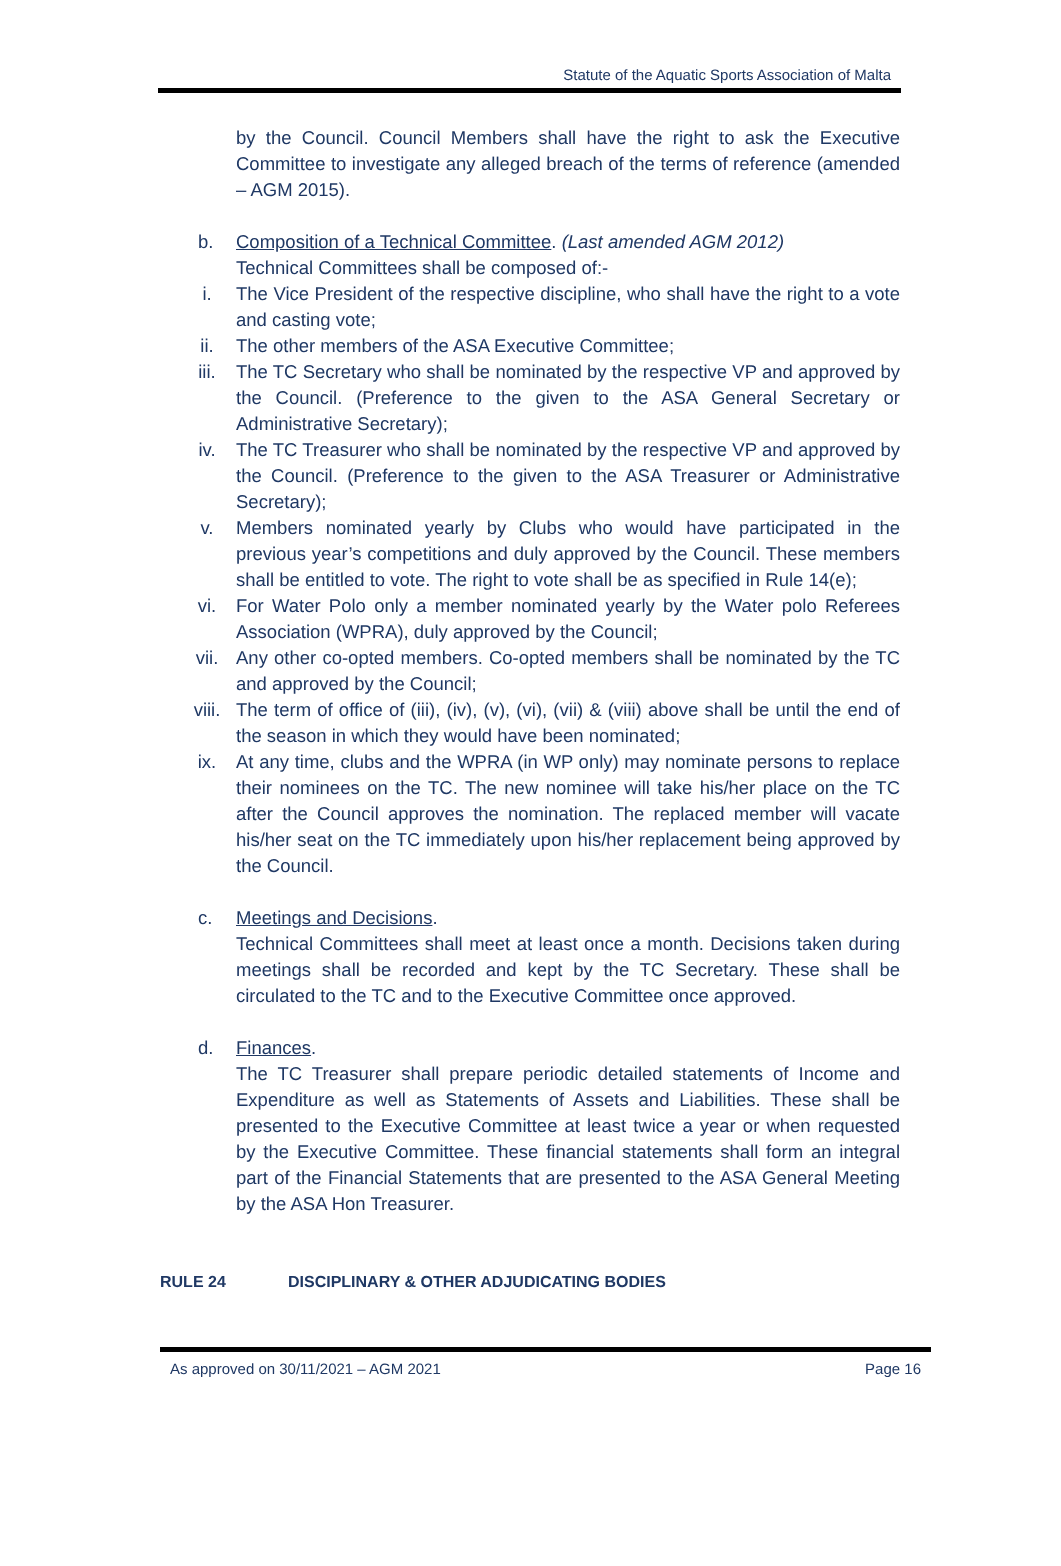Statute of the Aquatic Sports Association of Malta
by the Council. Council Members shall have the right to ask the Executive Committee to investigate any alleged breach of the terms of reference (amended – AGM 2015).
b. Composition of a Technical Committee. (Last amended AGM 2012)
Technical Committees shall be composed of:-
i. The Vice President of the respective discipline, who shall have the right to a vote and casting vote;
ii. The other members of the ASA Executive Committee;
iii. The TC Secretary who shall be nominated by the respective VP and approved by the Council. (Preference to the given to the ASA General Secretary or Administrative Secretary);
iv. The TC Treasurer who shall be nominated by the respective VP and approved by the Council. (Preference to the given to the ASA Treasurer or Administrative Secretary);
v. Members nominated yearly by Clubs who would have participated in the previous year’s competitions and duly approved by the Council. These members shall be entitled to vote. The right to vote shall be as specified in Rule 14(e);
vi. For Water Polo only a member nominated yearly by the Water polo Referees Association (WPRA), duly approved by the Council;
vii. Any other co-opted members. Co-opted members shall be nominated by the TC and approved by the Council;
viii. The term of office of (iii), (iv), (v), (vi), (vii) & (viii) above shall be until the end of the season in which they would have been nominated;
ix. At any time, clubs and the WPRA (in WP only) may nominate persons to replace their nominees on the TC. The new nominee will take his/her place on the TC after the Council approves the nomination. The replaced member will vacate his/her seat on the TC immediately upon his/her replacement being approved by the Council.
c. Meetings and Decisions.
Technical Committees shall meet at least once a month. Decisions taken during meetings shall be recorded and kept by the TC Secretary. These shall be circulated to the TC and to the Executive Committee once approved.
d. Finances.
The TC Treasurer shall prepare periodic detailed statements of Income and Expenditure as well as Statements of Assets and Liabilities. These shall be presented to the Executive Committee at least twice a year or when requested by the Executive Committee. These financial statements shall form an integral part of the Financial Statements that are presented to the ASA General Meeting by the ASA Hon Treasurer.
RULE 24 DISCIPLINARY & OTHER ADJUDICATING BODIES
As approved on 30/11/2021 – AGM 2021 Page 16